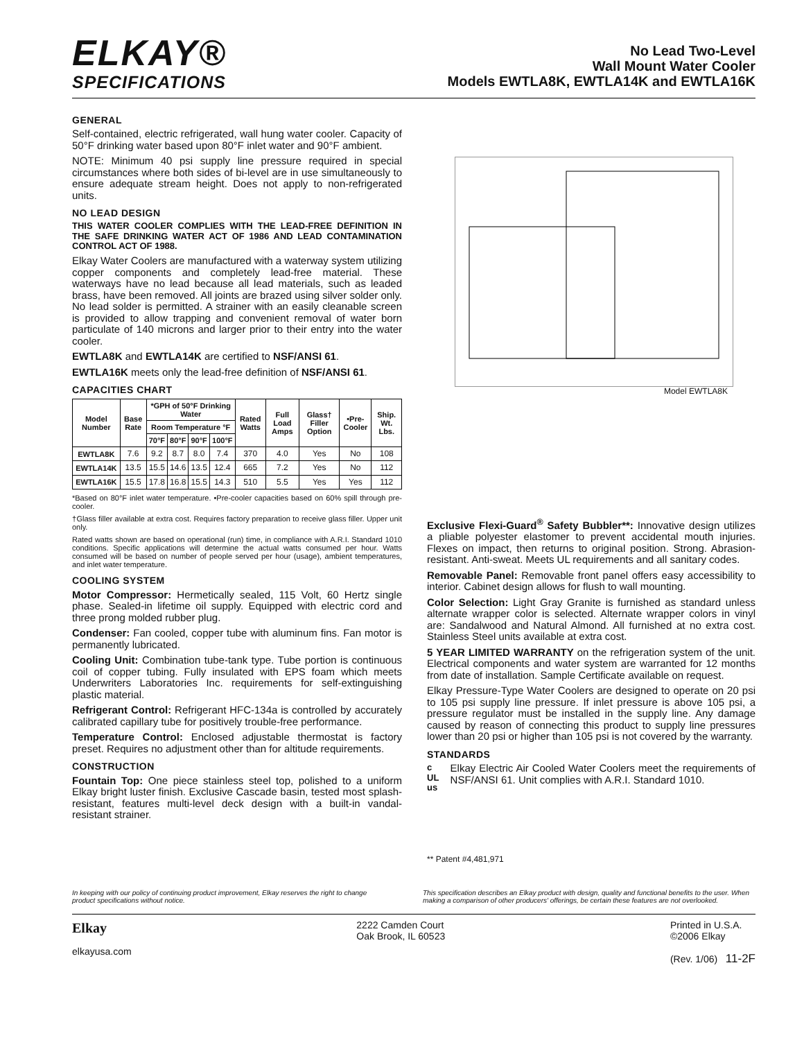ELKAY®
SPECIFICATIONS
No Lead Two-Level
Wall Mount Water Cooler
Models EWTLA8K, EWTLA14K and EWTLA16K
GENERAL
Self-contained, electric refrigerated, wall hung water cooler. Capacity of 50°F drinking water based upon 80°F inlet water and 90°F ambient.
NOTE: Minimum 40 psi supply line pressure required in special circumstances where both sides of bi-level are in use simultaneously to ensure adequate stream height. Does not apply to non-refrigerated units.
NO LEAD DESIGN
THIS WATER COOLER COMPLIES WITH THE LEAD-FREE DEFINITION IN THE SAFE DRINKING WATER ACT OF 1986 AND LEAD CONTAMINATION CONTROL ACT OF 1988.
Elkay Water Coolers are manufactured with a waterway system utilizing copper components and completely lead-free material. These waterways have no lead because all lead materials, such as leaded brass, have been removed. All joints are brazed using silver solder only. No lead solder is permitted. A strainer with an easily cleanable screen is provided to allow trapping and convenient removal of water born particulate of 140 microns and larger prior to their entry into the water cooler.
EWTLA8K and EWTLA14K are certified to NSF/ANSI 61.
EWTLA16K meets only the lead-free definition of NSF/ANSI 61.
CAPACITIES CHART
| Model Number | Base Rate | *GPH of 50°F Drinking Water | | | | Rated Watts | Full Load Amps | Glass† Filler Option | •Pre-Cooler | Ship. Wt. Lbs. |
| --- | --- | --- | --- | --- | --- | --- | --- | --- | --- | --- |
| | | Room Temperature °F | | | | | | | | |
| | | 70°F | 80°F | 90°F | 100°F | | | | | |
| EWTLA8K | 7.6 | 9.2 | 8.7 | 8.0 | 7.4 | 370 | 4.0 | Yes | No | 108 |
| EWTLA14K | 13.5 | 15.5 | 14.6 | 13.5 | 12.4 | 665 | 7.2 | Yes | No | 112 |
| EWTLA16K | 15.5 | 17.8 | 16.8 | 15.5 | 14.3 | 510 | 5.5 | Yes | Yes | 112 |
*Based on 80°F inlet water temperature. •Pre-cooler capacities based on 60% spill through pre-cooler.
†Glass filler available at extra cost. Requires factory preparation to receive glass filler. Upper unit only.
Rated watts shown are based on operational (run) time, in compliance with A.R.I. Standard 1010 conditions. Specific applications will determine the actual watts consumed per hour. Watts consumed will be based on number of people served per hour (usage), ambient temperatures, and inlet water temperature.
COOLING SYSTEM
Motor Compressor: Hermetically sealed, 115 Volt, 60 Hertz single phase. Sealed-in lifetime oil supply. Equipped with electric cord and three prong molded rubber plug.
Condenser: Fan cooled, copper tube with aluminum fins. Fan motor is permanently lubricated.
Cooling Unit: Combination tube-tank type. Tube portion is continuous coil of copper tubing. Fully insulated with EPS foam which meets Underwriters Laboratories Inc. requirements for self-extinguishing plastic material.
Refrigerant Control: Refrigerant HFC-134a is controlled by accurately calibrated capillary tube for positively trouble-free performance.
Temperature Control: Enclosed adjustable thermostat is factory preset. Requires no adjustment other than for altitude requirements.
CONSTRUCTION
Fountain Top: One piece stainless steel top, polished to a uniform Elkay bright luster finish. Exclusive Cascade basin, tested most splash-resistant, features multi-level deck design with a built-in vandal-resistant strainer.
Model EWTLA8K
Exclusive Flexi-Guard<sup>®</sup> Safety Bubbler**: Innovative design utilizes a pliable polyester elastomer to prevent accidental mouth injuries. Flexes on impact, then returns to original position. Strong. Abrasion-resistant. Anti-sweat. Meets UL requirements and all sanitary codes.
Removable Panel: Removable front panel offers easy accessibility to interior. Cabinet design allows for flush to wall mounting.
Color Selection: Light Gray Granite is furnished as standard unless alternate wrapper color is selected. Alternate wrapper colors in vinyl are: Sandalwood and Natural Almond. All furnished at no extra cost. Stainless Steel units available at extra cost.
5 YEAR LIMITED WARRANTY on the refrigeration system of the unit. Electrical components and water system are warranted for 12 months from date of installation. Sample Certificate available on request.
Elkay Pressure-Type Water Coolers are designed to operate on 20 psi to 105 psi supply line pressure. If inlet pressure is above 105 psi, a pressure regulator must be installed in the supply line. Any damage caused by reason of connecting this product to supply line pressures lower than 20 psi or higher than 105 psi is not covered by the warranty.
STANDARDS
c UL us
Elkay Electric Air Cooled Water Coolers meet the requirements of NSF/ANSI 61. Unit complies with A.R.I. Standard 1010.
** Patent #4,481,971
In keeping with our policy of continuing product improvement, Elkay reserves the right to change product specifications without notice.
This specification describes an Elkay product with design, quality and functional benefits to the user. When making a comparison of other producers' offerings, be certain these features are not overlooked.
Elkay
elkayusa.com
2222 Camden Court
Oak Brook, IL 60523
Printed in U.S.A.
©2006 Elkay
(Rev. 1/06) 11-2F